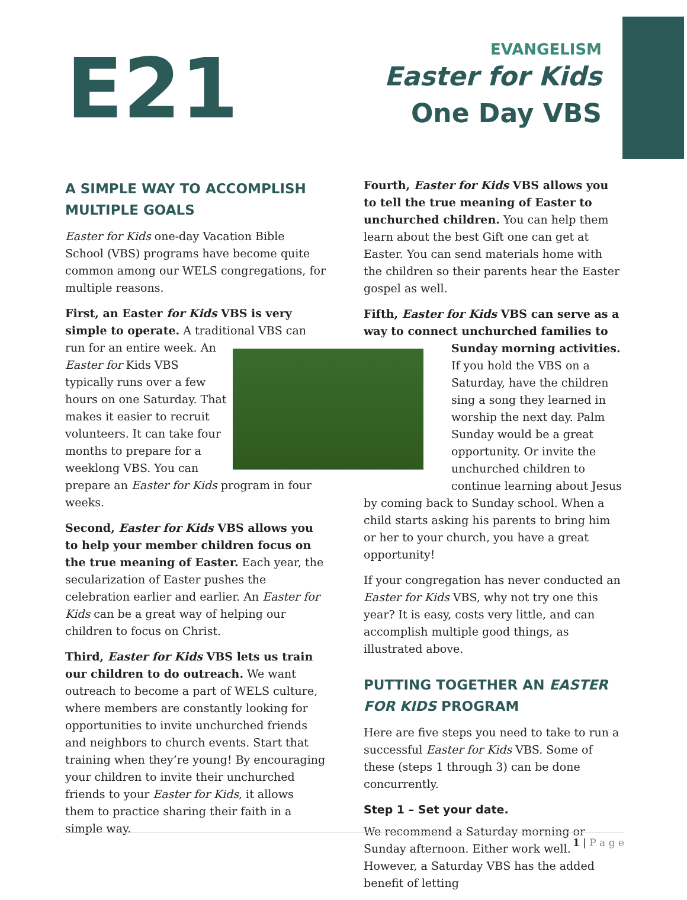E21
EVANGELISM
Easter for Kids
One Day VBS
A SIMPLE WAY TO ACCOMPLISH MULTIPLE GOALS
Easter for Kids one-day Vacation Bible School (VBS) programs have become quite common among our WELS congregations, for multiple reasons.
First, an Easter for Kids VBS is very simple to operate. A traditional VBS can run for an entire week. An Easter for Kids VBS typically runs over a few hours on one Saturday. That makes it easier to recruit volunteers. It can take four months to prepare for a weeklong VBS. You can prepare an Easter for Kids program in four weeks.
Second, Easter for Kids VBS allows you to help your member children focus on the true meaning of Easter. Each year, the secularization of Easter pushes the celebration earlier and earlier. An Easter for Kids can be a great way of helping our children to focus on Christ.
Third, Easter for Kids VBS lets us train our children to do outreach. We want outreach to become a part of WELS culture, where members are constantly looking for opportunities to invite unchurched friends and neighbors to church events. Start that training when they’re young! By encouraging your children to invite their unchurched friends to your Easter for Kids, it allows them to practice sharing their faith in a simple way.
Fourth, Easter for Kids VBS allows you to tell the true meaning of Easter to unchurched children. You can help them learn about the best Gift one can get at Easter. You can send materials home with the children so their parents hear the Easter gospel as well.
Fifth, Easter for Kids VBS can serve as a way to connect unchurched families to Sunday morning activities. If you hold the VBS on a Saturday, have the children sing a song they learned in worship the next day. Palm Sunday would be a great opportunity. Or invite the unchurched children to continue learning about Jesus by coming back to Sunday school. When a child starts asking his parents to bring him or her to your church, you have a great opportunity!
If your congregation has never conducted an Easter for Kids VBS, why not try one this year? It is easy, costs very little, and can accomplish multiple good things, as illustrated above.
PUTTING TOGETHER AN EASTER FOR KIDS PROGRAM
Here are five steps you need to take to run a successful Easter for Kids VBS. Some of these (steps 1 through 3) can be done concurrently.
Step 1 – Set your date.
We recommend a Saturday morning or Sunday afternoon. Either work well. However, a Saturday VBS has the added benefit of letting
1 | P a g e